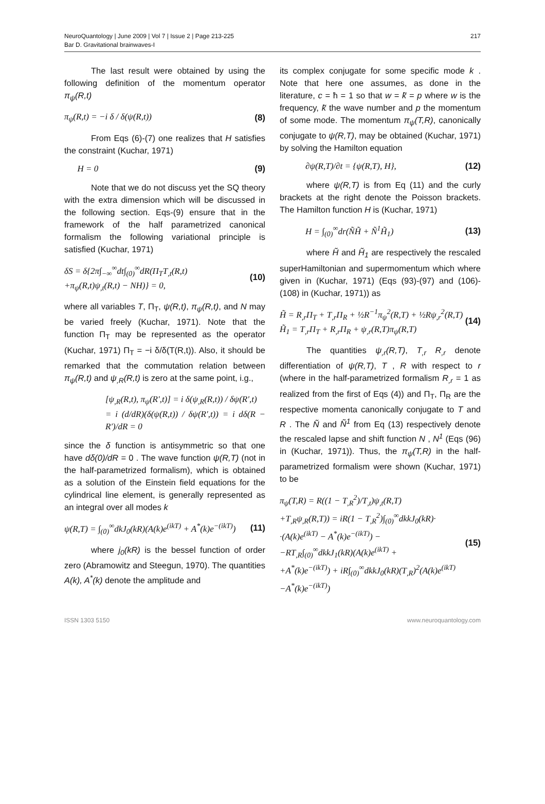NeuroQuantology | June 2009 | Vol 7 | Issue 2 | Page 213-225
Bar D. Gravitational brainwaves-I
217
The last result were obtained by using the following definition of the momentum operator π<sub>ψ</sub>(R,t)
π<sub>ψ</sub>(R,t) = −i δ / δ(ψ(R,t)) (8)
From Eqs (6)-(7) one realizes that H satisfies the constraint (Kuchar, 1971)
H = 0 (9)
Note that we do not discuss yet the SQ theory with the extra dimension which will be discussed in the following section. Eqs-(9) ensure that in the framework of the half parametrized canonical formalism the following variational principle is satisfied (Kuchar, 1971)
δS = δ{2π∫<sub>−∞</sub><sup>∞</sup>dt∫<sub>(0)</sub><sup>∞</sup>dR(Π<sub>T</sub>T<sub>,t</sub>(R,t)
+π<sub>ψ</sub>(R,t)ψ<sub>,t</sub>(R,t) − NH)} = 0, (10)
where all variables T, Π<sub>T</sub>, ψ(R,t), π<sub>ψ</sub>(R,t), and N may be varied freely (Kuchar, 1971). Note that the function Π<sub>T</sub> may be represented as the operator (Kuchar, 1971) Π<sub>T</sub> = −i δ/δ(T(R,t)). Also, it should be remarked that the commutation relation between π<sub>ψ</sub>(R,t) and ψ<sub>,R</sub>(R,t) is zero at the same point, i.g.,
[ψ<sub>,R</sub>(R,t), π<sub>ψ</sub>(R′,t)] = i δ(ψ<sub>,R</sub>(R,t)) / δψ(R′,t)
= i (d/dR)(δ(ψ(R,t)) / δψ(R′,t)) = i dδ(R − R′)/dR = 0
since the δ function is antisymmetric so that one have dδ(0)/dR = 0 . The wave function ψ(R,T) (not in the half-parametrized formalism), which is obtained as a solution of the Einstein field equations for the cylindrical line element, is generally represented as an integral over all modes k
ψ(R,T) = ∫<sub>(0)</sub><sup>∞</sup>dkJ<sub>0</sub>(kR)(A(k)e<sup>(ikT)</sup> + A<sup>*</sup>(k)e<sup>−(ikT)</sup>) (11)
where j<sub>0</sub>(kR) is the bessel function of order zero (Abramowitz and Steegun, 1970). The quantities A(k), A<sup>*</sup>(k) denote the amplitude and
its complex conjugate for some specific mode k . Note that here one assumes, as done in the literature, c = ħ = 1 so that w = k̃ = p where w is the frequency, k̃ the wave number and p the momentum of some mode. The momentum π<sub>ψ</sub>(T,R), canonically conjugate to ψ(R,T), may be obtained (Kuchar, 1971) by solving the Hamilton equation
∂ψ(R,T)/∂t = {ψ(R,T), H}, (12)
where ψ(R,T) is from Eq (11) and the curly brackets at the right denote the Poisson brackets. The Hamilton function H is (Kuchar, 1971)
H = ∫<sub>(0)</sub><sup>∞</sup>dr(ÑH̃ + Ñ<sup>1</sup>H̃<sub>1</sub>) (13)
where H̃ and H̃<sub>1</sub> are respectively the rescaled superHamiltonian and supermomentum which where given in (Kuchar, 1971) (Eqs (93)-(97) and (106)-(108) in (Kuchar, 1971)) as
H̃ = R<sub>,r</sub>Π<sub>T</sub> + T<sub>,r</sub>Π<sub>R</sub> + ½R<sup>−1</sup>π<sub>ψ</sub><sup>2</sup>(R,T) + ½Rψ<sub>,r</sub><sup>2</sup>(R,T)
H̃<sub>1</sub> = T<sub>,r</sub>Π<sub>T</sub> + R<sub>,r</sub>Π<sub>R</sub> + ψ<sub>,r</sub>(R,T)π<sub>ψ</sub>(R,T) (14)
The quantities ψ<sub>,r</sub>(R,T), T<sub>,r</sub> R<sub>,r</sub> denote differentiation of ψ(R,T), T , R with respect to r (where in the half-parametrized formalism R<sub>,r</sub> = 1 as realized from the first of Eqs (4)) and Π<sub>T</sub>, Π<sub>R</sub> are the respective momenta canonically conjugate to T and R . The Ñ and Ñ<sup>1</sup> from Eq (13) respectively denote the rescaled lapse and shift function N , N<sup>1</sup> (Eqs (96) in (Kuchar, 1971)). Thus, the π<sub>ψ</sub>(T,R) in the half-parametrized formalism were shown (Kuchar, 1971) to be
π<sub>ψ</sub>(T,R) = R((1 − T<sub>,R</sub><sup>2</sup>)/T<sub>,t</sub>)ψ<sub>,t</sub>(R,T)
+T<sub>,R</sub>ψ<sub>,R</sub>(R,T)) = iR(1 − T<sub>,R</sub><sup>2</sup>)∫<sub>(0)</sub><sup>∞</sup>dkkJ<sub>0</sub>(kR)·
·(A(k)e<sup>(ikT)</sup> − A<sup>*</sup>(k)e<sup>−(ikT)</sup>) −
−RT<sub>,R</sub>∫<sub>(0)</sub><sup>∞</sup>dkkJ<sub>1</sub>(kR)(A(k)e<sup>(ikT)</sup> +
+A<sup>*</sup>(k)e<sup>−(ikT)</sup>) + iR∫<sub>(0)</sub><sup>∞</sup>dkkJ<sub>0</sub>(kR)(T<sub>,R</sub>)<sup>2</sup>(A(k)e<sup>(ikT)</sup>
−A<sup>*</sup>(k)e<sup>−(ikT)</sup>) (15)
ISSN 1303 5150 www.neuroquantology.com